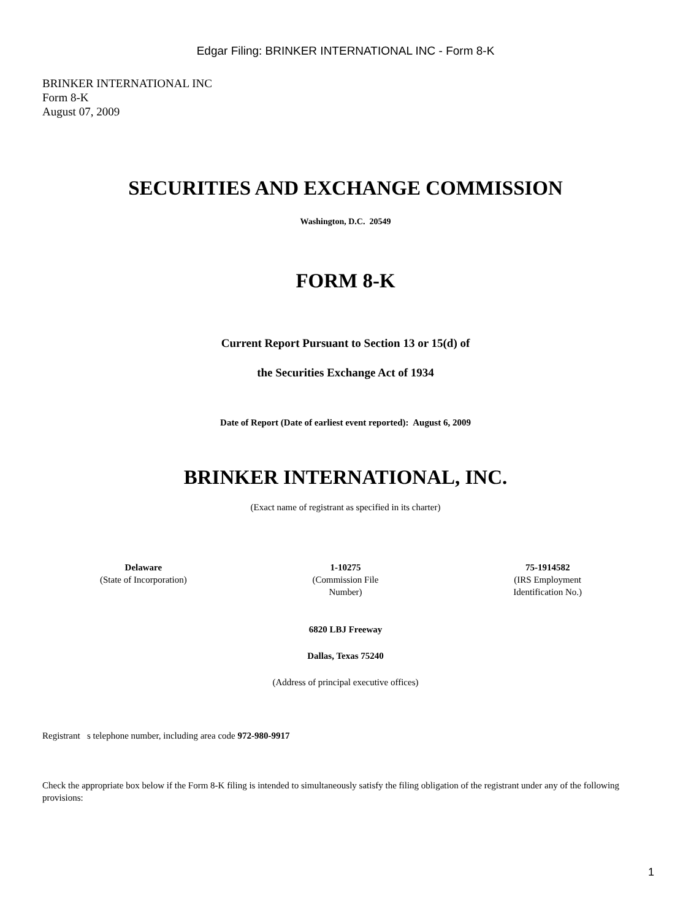Edgar Filing: BRINKER INTERNATIONAL INC - Form 8-K
BRINKER INTERNATIONAL INC
Form 8-K
August 07, 2009
SECURITIES AND EXCHANGE COMMISSION
Washington, D.C. 20549
FORM 8-K
Current Report Pursuant to Section 13 or 15(d) of
the Securities Exchange Act of 1934
Date of Report (Date of earliest event reported): August 6, 2009
BRINKER INTERNATIONAL, INC.
(Exact name of registrant as specified in its charter)
| Delaware (State of Incorporation) | 1-10275 (Commission File Number) | 75-1914582 (IRS Employment Identification No.) |
6820 LBJ Freeway
Dallas, Texas 75240
(Address of principal executive offices)
Registrant s telephone number, including area code 972-980-9917
Check the appropriate box below if the Form 8-K filing is intended to simultaneously satisfy the filing obligation of the registrant under any of the following provisions:
1